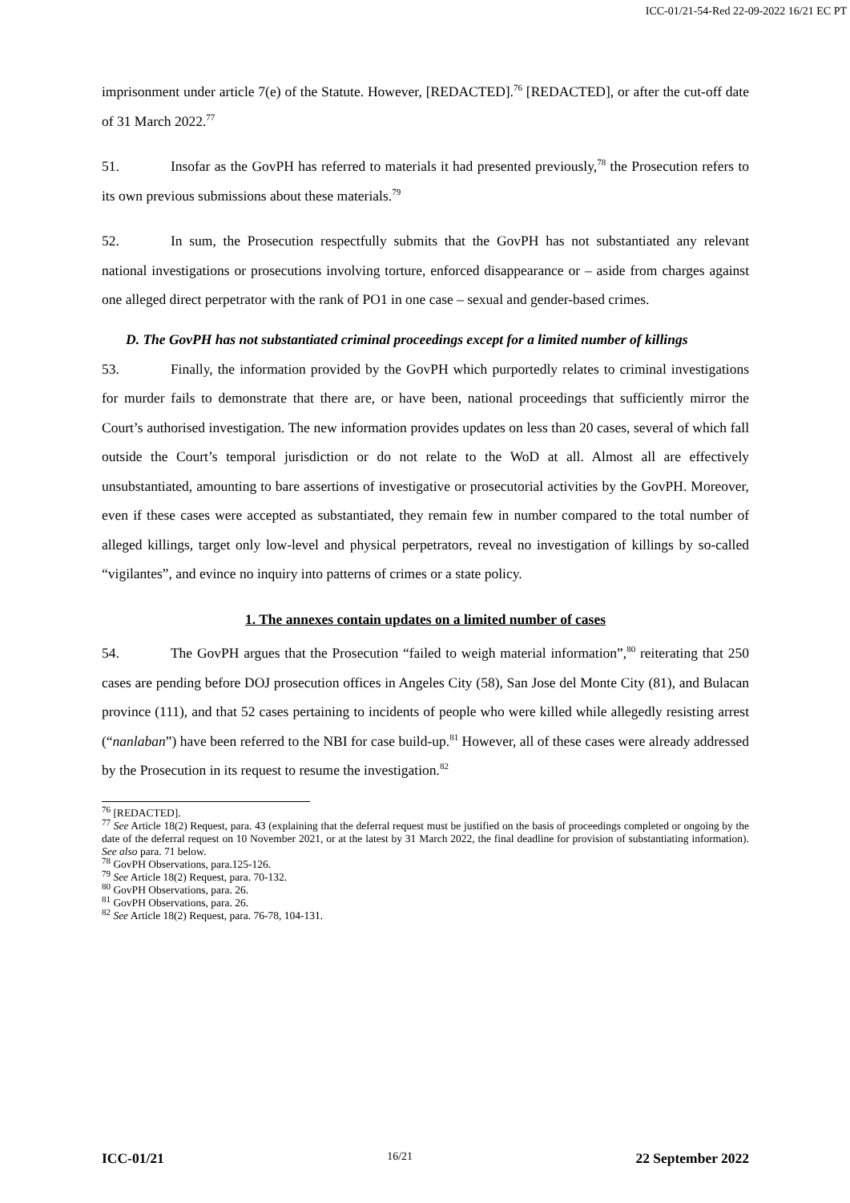ICC-01/21-54-Red 22-09-2022 16/21 EC PT
imprisonment under article 7(e) of the Statute. However, [REDACTED].<sup>76</sup> [REDACTED], or after the cut-off date of 31 March 2022.<sup>77</sup>
51. Insofar as the GovPH has referred to materials it had presented previously,<sup>78</sup> the Prosecution refers to its own previous submissions about these materials.<sup>79</sup>
52. In sum, the Prosecution respectfully submits that the GovPH has not substantiated any relevant national investigations or prosecutions involving torture, enforced disappearance or – aside from charges against one alleged direct perpetrator with the rank of PO1 in one case – sexual and gender-based crimes.
D. The GovPH has not substantiated criminal proceedings except for a limited number of killings
53. Finally, the information provided by the GovPH which purportedly relates to criminal investigations for murder fails to demonstrate that there are, or have been, national proceedings that sufficiently mirror the Court’s authorised investigation. The new information provides updates on less than 20 cases, several of which fall outside the Court’s temporal jurisdiction or do not relate to the WoD at all. Almost all are effectively unsubstantiated, amounting to bare assertions of investigative or prosecutorial activities by the GovPH. Moreover, even if these cases were accepted as substantiated, they remain few in number compared to the total number of alleged killings, target only low-level and physical perpetrators, reveal no investigation of killings by so-called “vigilantes”, and evince no inquiry into patterns of crimes or a state policy.
1. The annexes contain updates on a limited number of cases
54. The GovPH argues that the Prosecution “failed to weigh material information”,<sup>80</sup> reiterating that 250 cases are pending before DOJ prosecution offices in Angeles City (58), San Jose del Monte City (81), and Bulacan province (111), and that 52 cases pertaining to incidents of people who were killed while allegedly resisting arrest (“nanlaban”) have been referred to the NBI for case build-up.<sup>81</sup> However, all of these cases were already addressed by the Prosecution in its request to resume the investigation.<sup>82</sup>
<sup>76</sup> [REDACTED].
<sup>77</sup> See Article 18(2) Request, para. 43 (explaining that the deferral request must be justified on the basis of proceedings completed or ongoing by the date of the deferral request on 10 November 2021, or at the latest by 31 March 2022, the final deadline for provision of substantiating information). See also para. 71 below.
<sup>78</sup> GovPH Observations, para.125-126.
<sup>79</sup> See Article 18(2) Request, para. 70-132.
<sup>80</sup> GovPH Observations, para. 26.
<sup>81</sup> GovPH Observations, para. 26.
<sup>82</sup> See Article 18(2) Request, para. 76-78, 104-131.
ICC-01/21 16/21 22 September 2022